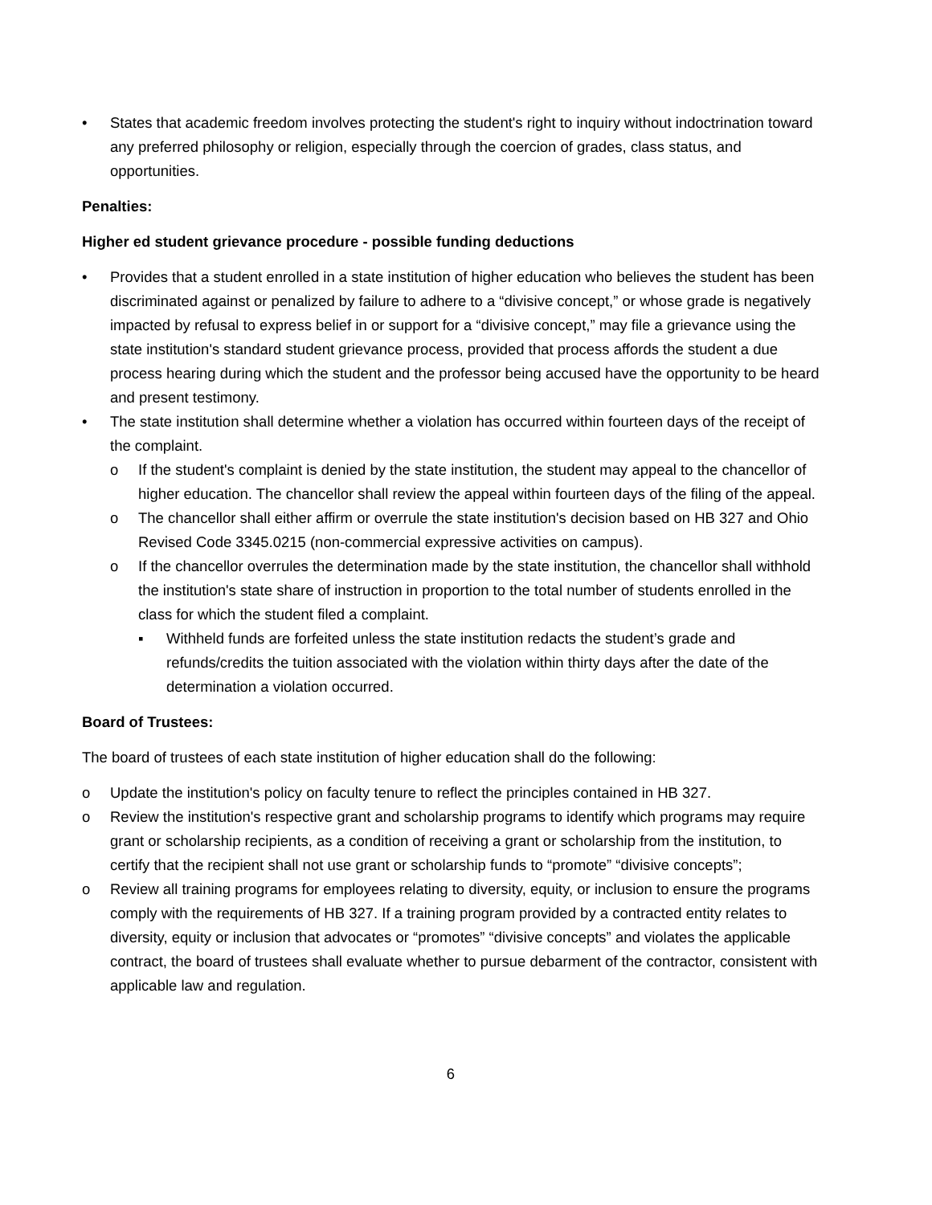• States that academic freedom involves protecting the student's right to inquiry without indoctrination toward any preferred philosophy or religion, especially through the coercion of grades, class status, and opportunities.
Penalties:
Higher ed student grievance procedure - possible funding deductions
• Provides that a student enrolled in a state institution of higher education who believes the student has been discriminated against or penalized by failure to adhere to a “divisive concept,” or whose grade is negatively impacted by refusal to express belief in or support for a “divisive concept,” may file a grievance using the state institution's standard student grievance process, provided that process affords the student a due process hearing during which the student and the professor being accused have the opportunity to be heard and present testimony.
• The state institution shall determine whether a violation has occurred within fourteen days of the receipt of the complaint.
o If the student's complaint is denied by the state institution, the student may appeal to the chancellor of higher education. The chancellor shall review the appeal within fourteen days of the filing of the appeal.
o The chancellor shall either affirm or overrule the state institution's decision based on HB 327 and Ohio Revised Code 3345.0215 (non-commercial expressive activities on campus).
o If the chancellor overrules the determination made by the state institution, the chancellor shall withhold the institution's state share of instruction in proportion to the total number of students enrolled in the class for which the student filed a complaint.
▪ Withheld funds are forfeited unless the state institution redacts the student’s grade and refunds/credits the tuition associated with the violation within thirty days after the date of the determination a violation occurred.
Board of Trustees:
The board of trustees of each state institution of higher education shall do the following:
o Update the institution's policy on faculty tenure to reflect the principles contained in HB 327.
o Review the institution's respective grant and scholarship programs to identify which programs may require grant or scholarship recipients, as a condition of receiving a grant or scholarship from the institution, to certify that the recipient shall not use grant or scholarship funds to “promote” “divisive concepts”;
o Review all training programs for employees relating to diversity, equity, or inclusion to ensure the programs comply with the requirements of HB 327. If a training program provided by a contracted entity relates to diversity, equity or inclusion that advocates or “promotes” “divisive concepts” and violates the applicable contract, the board of trustees shall evaluate whether to pursue debarment of the contractor, consistent with applicable law and regulation.
6